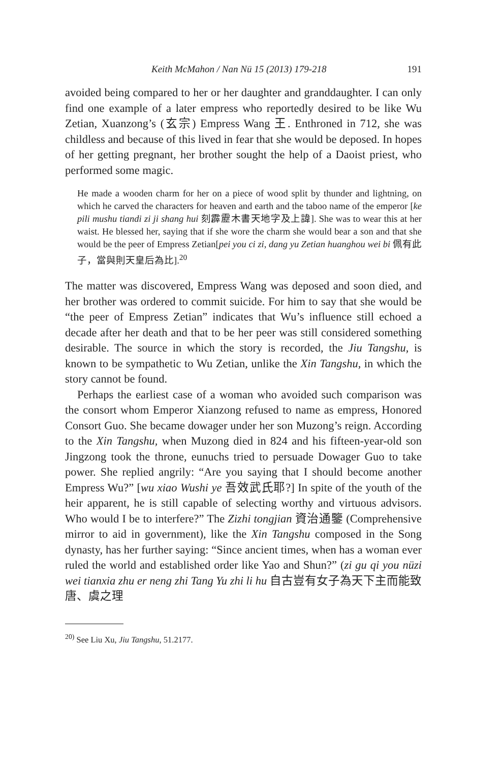Keith McMahon / Nan Nü 15 (2013) 179-218 191
avoided being compared to her or her daughter and granddaughter. I can only find one example of a later empress who reportedly desired to be like Wu Zetian, Xuanzong’s (玄宗) Empress Wang 王. Enthroned in 712, she was childless and because of this lived in fear that she would be deposed. In hopes of her getting pregnant, her brother sought the help of a Daoist priest, who performed some magic.
He made a wooden charm for her on a piece of wood split by thunder and lightning, on which he carved the characters for heaven and earth and the taboo name of the emperor [ke pili mushu tiandi zi ji shang hui 刻霹靂木書天地字及上諱]. She was to wear this at her waist. He blessed her, saying that if she wore the charm she would bear a son and that she would be the peer of Empress Zetian[pei you ci zi, dang yu Zetian huanghou wei bi 佩有此子，當與則天皇后為比].<sup>20</sup>
The matter was discovered, Empress Wang was deposed and soon died, and her brother was ordered to commit suicide. For him to say that she would be “the peer of Empress Zetian” indicates that Wu’s influence still echoed a decade after her death and that to be her peer was still considered something desirable. The source in which the story is recorded, the Jiu Tangshu, is known to be sympathetic to Wu Zetian, unlike the Xin Tangshu, in which the story cannot be found.
Perhaps the earliest case of a woman who avoided such comparison was the consort whom Emperor Xianzong refused to name as empress, Honored Consort Guo. She became dowager under her son Muzong’s reign. According to the Xin Tangshu, when Muzong died in 824 and his fifteen-year-old son Jingzong took the throne, eunuchs tried to persuade Dowager Guo to take power. She replied angrily: “Are you saying that I should become another Empress Wu?” [wu xiao Wushi ye 吾效武氏耶?] In spite of the youth of the heir apparent, he is still capable of selecting worthy and virtuous advisors. Who would I be to interfere?” The Zizhi tongjian 資治通鑒 (Comprehensive mirror to aid in government), like the Xin Tangshu composed in the Song dynasty, has her further saying: “Since ancient times, when has a woman ever ruled the world and established order like Yao and Shun?” (zi gu qi you nüzi wei tianxia zhu er neng zhi Tang Yu zhi li hu 自古豈有女子為天下主而能致唐、虞之理
<sup>20)</sup> See Liu Xu, Jiu Tangshu, 51.2177.